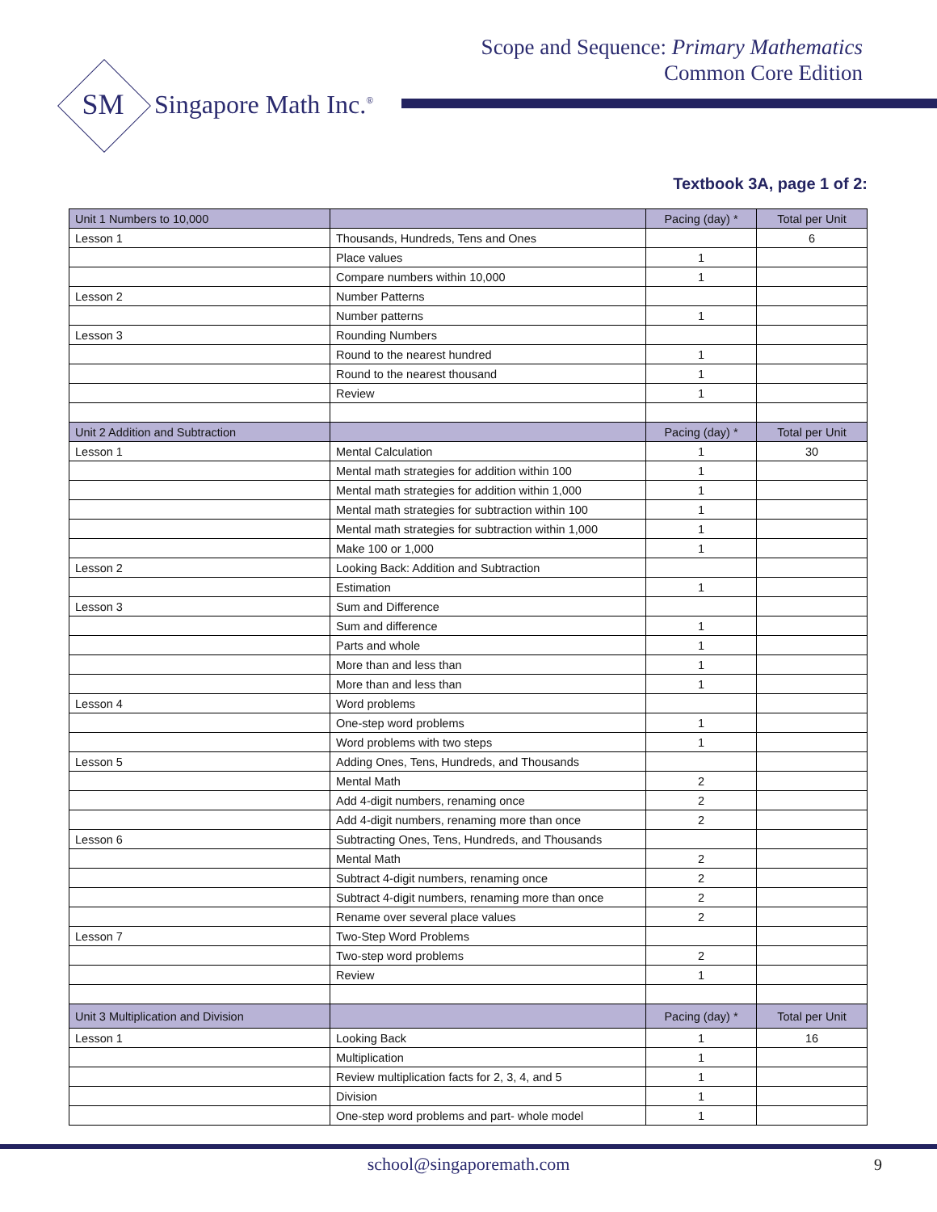Scope and Sequence: Primary Mathematics
Common Core Edition
SM
Singapore Math Inc.<sup>®</sup>
Textbook 3A, page 1 of 2:
| Unit 1 Numbers to 10,000 | | Pacing (day) * | Total per Unit |
| Lesson 1 | Thousands, Hundreds, Tens and Ones | | 6 |
| | Place values | 1 | |
| | Compare numbers within 10,000 | 1 | |
| Lesson 2 | Number Patterns | | |
| | Number patterns | 1 | |
| Lesson 3 | Rounding Numbers | | |
| | Round to the nearest hundred | 1 | |
| | Round to the nearest thousand | 1 | |
| | Review | 1 | |
| Unit 2 Addition and Subtraction | | Pacing (day) * | Total per Unit |
| Lesson 1 | Mental Calculation | 1 | 30 |
| | Mental math strategies for addition within 100 | 1 | |
| | Mental math strategies for addition within 1,000 | 1 | |
| | Mental math strategies for subtraction within 100 | 1 | |
| | Mental math strategies for subtraction within 1,000 | 1 | |
| | Make 100 or 1,000 | 1 | |
| Lesson 2 | Looking Back: Addition and Subtraction | | |
| | Estimation | 1 | |
| Lesson 3 | Sum and Difference | | |
| | Sum and difference | 1 | |
| | Parts and whole | 1 | |
| | More than and less than | 1 | |
| | More than and less than | 1 | |
| Lesson 4 | Word problems | | |
| | One-step word problems | 1 | |
| | Word problems with two steps | 1 | |
| Lesson 5 | Adding Ones, Tens, Hundreds, and Thousands | | |
| | Mental Math | 2 | |
| | Add 4-digit numbers, renaming once | 2 | |
| | Add 4-digit numbers, renaming more than once | 2 | |
| Lesson 6 | Subtracting Ones, Tens, Hundreds, and Thousands | | |
| | Mental Math | 2 | |
| | Subtract 4-digit numbers, renaming once | 2 | |
| | Subtract 4-digit numbers, renaming more than once | 2 | |
| | Rename over several place values | 2 | |
| Lesson 7 | Two-Step Word Problems | | |
| | Two-step word problems | 2 | |
| | Review | 1 | |
| Unit 3 Multiplication and Division | | Pacing (day) * | Total per Unit |
| Lesson 1 | Looking Back | 1 | 16 |
| | Multiplication | 1 | |
| | Review multiplication facts for 2, 3, 4, and 5 | 1 | |
| | Division | 1 | |
| | One-step word problems and part- whole model | 1 | |
school@singaporemath.com 9